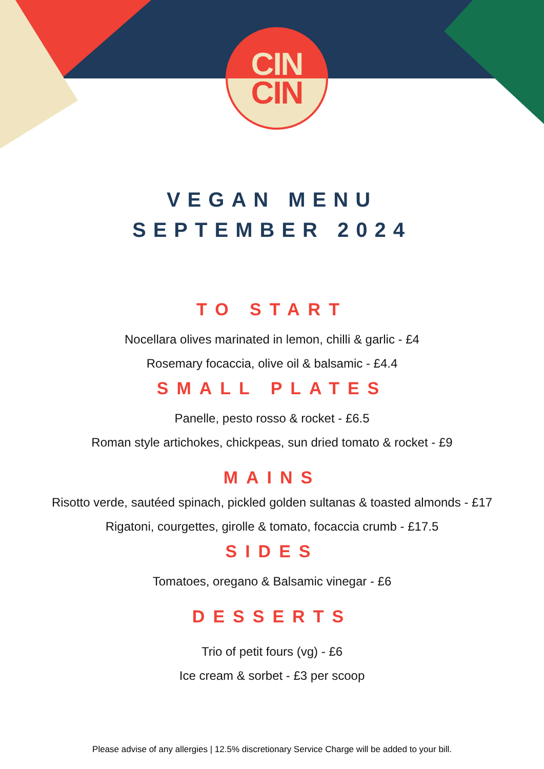CIN
CIN
VEGAN MENU
SEPTEMBER 2024
TO START
Nocellara olives marinated in lemon, chilli & garlic - £4
Rosemary focaccia, olive oil & balsamic - £4.4
SMALL PLATES
Panelle, pesto rosso & rocket - £6.5
Roman style artichokes, chickpeas, sun dried tomato & rocket - £9
MAINS
Risotto verde, sautéed spinach, pickled golden sultanas & toasted almonds - £17
Rigatoni, courgettes, girolle & tomato, focaccia crumb - £17.5
SIDES
Tomatoes, oregano & Balsamic vinegar - £6
DESSERTS
Trio of petit fours (vg) - £6
Ice cream & sorbet - £3 per scoop
Please advise of any allergies | 12.5% discretionary Service Charge will be added to your bill.